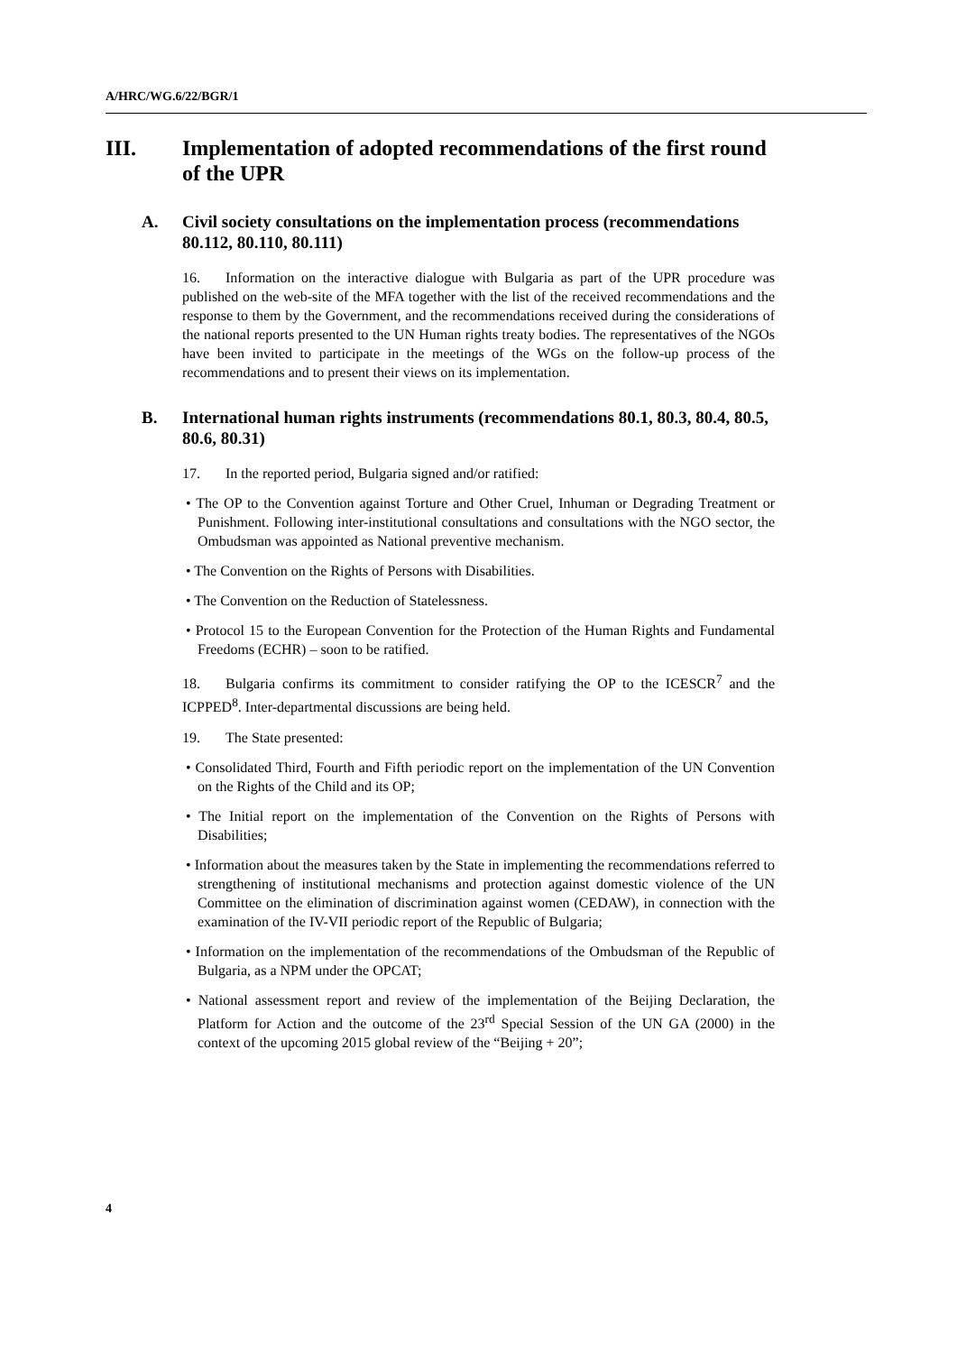A/HRC/WG.6/22/BGR/1
III. Implementation of adopted recommendations of the first round of the UPR
A. Civil society consultations on the implementation process (recommendations 80.112, 80.110, 80.111)
16. Information on the interactive dialogue with Bulgaria as part of the UPR procedure was published on the web-site of the MFA together with the list of the received recommendations and the response to them by the Government, and the recommendations received during the considerations of the national reports presented to the UN Human rights treaty bodies. The representatives of the NGOs have been invited to participate in the meetings of the WGs on the follow-up process of the recommendations and to present their views on its implementation.
B. International human rights instruments (recommendations 80.1, 80.3, 80.4, 80.5, 80.6, 80.31)
17. In the reported period, Bulgaria signed and/or ratified:
• The OP to the Convention against Torture and Other Cruel, Inhuman or Degrading Treatment or Punishment. Following inter-institutional consultations and consultations with the NGO sector, the Ombudsman was appointed as National preventive mechanism.
• The Convention on the Rights of Persons with Disabilities.
• The Convention on the Reduction of Statelessness.
• Protocol 15 to the European Convention for the Protection of the Human Rights and Fundamental Freedoms (ECHR) – soon to be ratified.
18. Bulgaria confirms its commitment to consider ratifying the OP to the ICESCR<sup>7</sup> and the ICPPED<sup>8</sup>. Inter-departmental discussions are being held.
19. The State presented:
• Consolidated Third, Fourth and Fifth periodic report on the implementation of the UN Convention on the Rights of the Child and its OP;
• The Initial report on the implementation of the Convention on the Rights of Persons with Disabilities;
• Information about the measures taken by the State in implementing the recommendations referred to strengthening of institutional mechanisms and protection against domestic violence of the UN Committee on the elimination of discrimination against women (CEDAW), in connection with the examination of the IV-VII periodic report of the Republic of Bulgaria;
• Information on the implementation of the recommendations of the Ombudsman of the Republic of Bulgaria, as a NPM under the OPCAT;
• National assessment report and review of the implementation of the Beijing Declaration, the Platform for Action and the outcome of the 23<sup>rd</sup> Special Session of the UN GA (2000) in the context of the upcoming 2015 global review of the “Beijing + 20”;
4